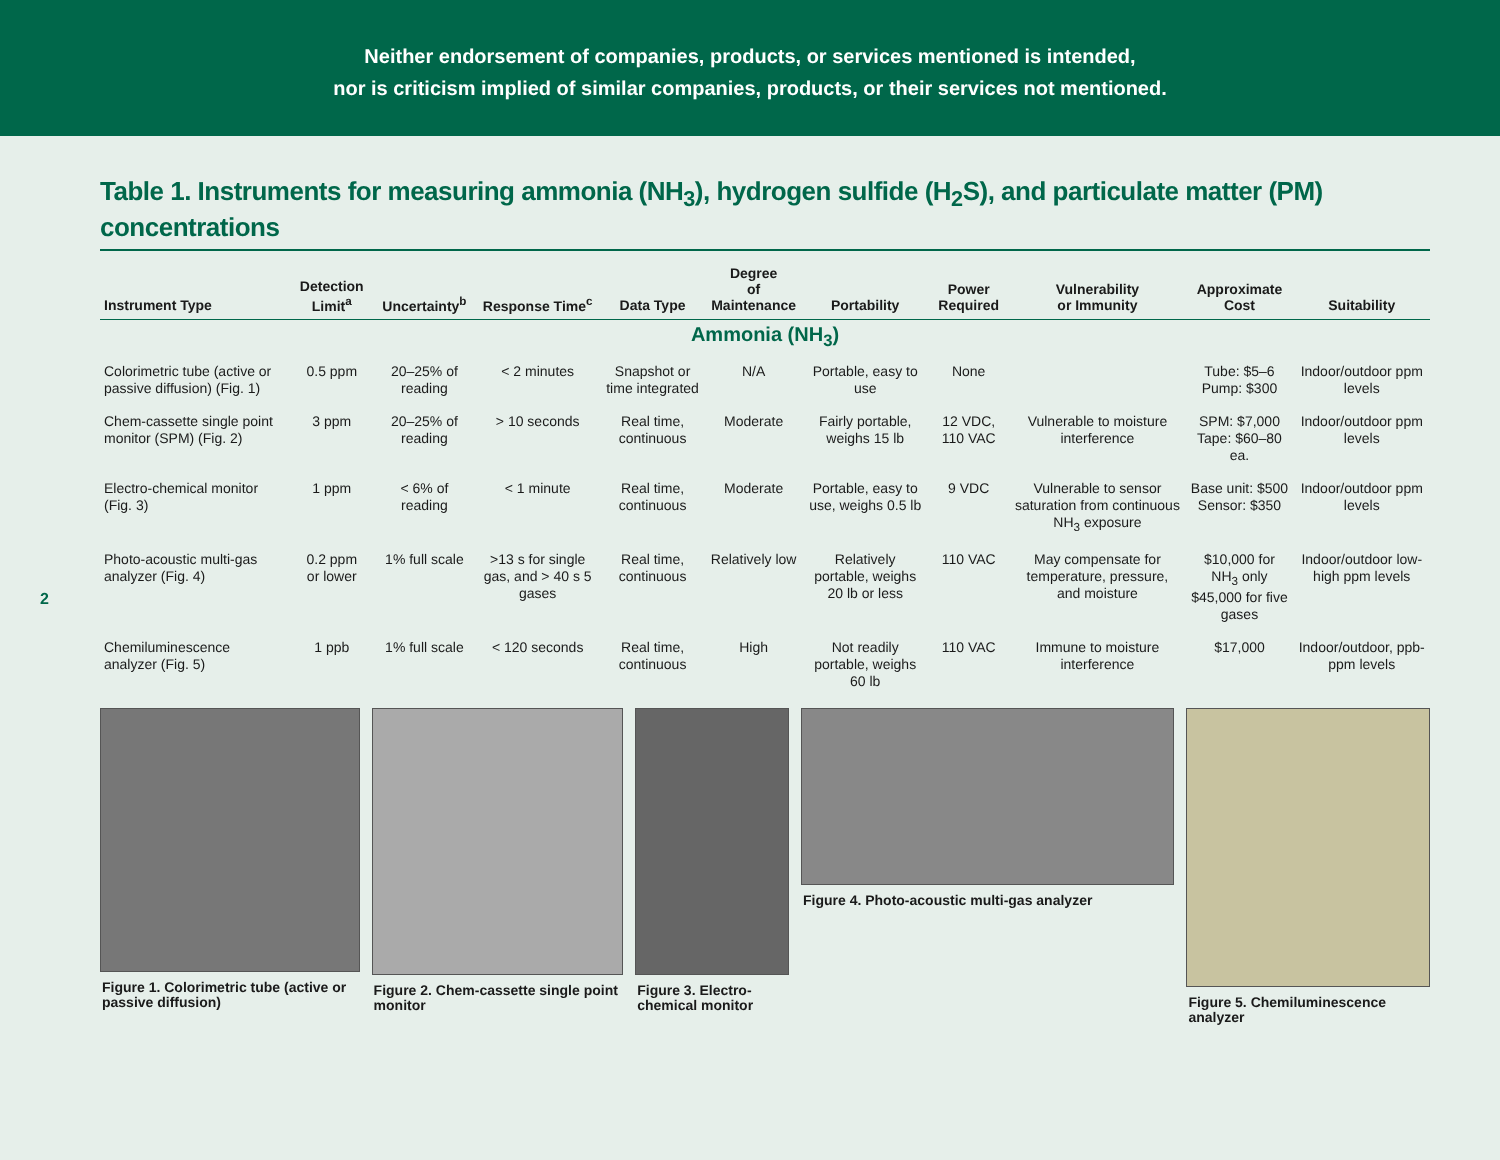Neither endorsement of companies, products, or services mentioned is intended,
nor is criticism implied of similar companies, products, or their services not mentioned.
2
Table 1. Instruments for measuring ammonia (NH<sub>3</sub>), hydrogen sulfide (H<sub>2</sub>S), and particulate matter (PM) concentrations
| Instrument Type | Detection Limit<sup>a</sup> | Uncertainty<sup>b</sup> | Response Time<sup>c</sup> | Data Type | Degree of Maintenance | Portability | Power Required | Vulnerability or Immunity | Approximate Cost | Suitability |
| --- | --- | --- | --- | --- | --- | --- | --- | --- | --- | --- |
| Ammonia (NH<sub>3</sub>) | | | | | | | | | | |
| Colorimetric tube (active or passive diffusion) (Fig. 1) | 0.5 ppm | 20–25% of reading | < 2 minutes | Snapshot or time integrated | N/A | Portable, easy to use | None | | Tube: $5–6 Pump: $300 | Indoor/outdoor ppm levels |
| Chem-cassette single point monitor (SPM) (Fig. 2) | 3 ppm | 20–25% of reading | > 10 seconds | Real time, continuous | Moderate | Fairly portable, weighs 15 lb | 12 VDC, 110 VAC | Vulnerable to moisture interference | SPM: $7,000 Tape: $60–80 ea. | Indoor/outdoor ppm levels |
| Electro-chemical monitor (Fig. 3) | 1 ppm | < 6% of reading | < 1 minute | Real time, continuous | Moderate | Portable, easy to use, weighs 0.5 lb | 9 VDC | Vulnerable to sensor saturation from continuous NH<sub>3</sub> exposure | Base unit: $500 Sensor: $350 | Indoor/outdoor ppm levels |
| Photo-acoustic multi-gas analyzer (Fig. 4) | 0.2 ppm or lower | 1% full scale | >13 s for single gas, and > 40 s 5 gases | Real time, continuous | Relatively low | Relatively portable, weighs 20 lb or less | 110 VAC | May compensate for temperature, pressure, and moisture | $10,000 for NH<sub>3</sub> only $45,000 for five gases | Indoor/outdoor low-high ppm levels |
| Chemiluminescence analyzer (Fig. 5) | 1 ppb | 1% full scale | < 120 seconds | Real time, continuous | High | Not readily portable, weighs 60 lb | 110 VAC | Immune to moisture interference | $17,000 | Indoor/outdoor, ppb-ppm levels |
Figure 1. Colorimetric tube (active or passive diffusion)
Figure 2. Chem-cassette single point monitor
Figure 3. Electro-chemical monitor
Figure 4. Photo-acoustic multi-gas analyzer
Figure 5. Chemiluminescence analyzer